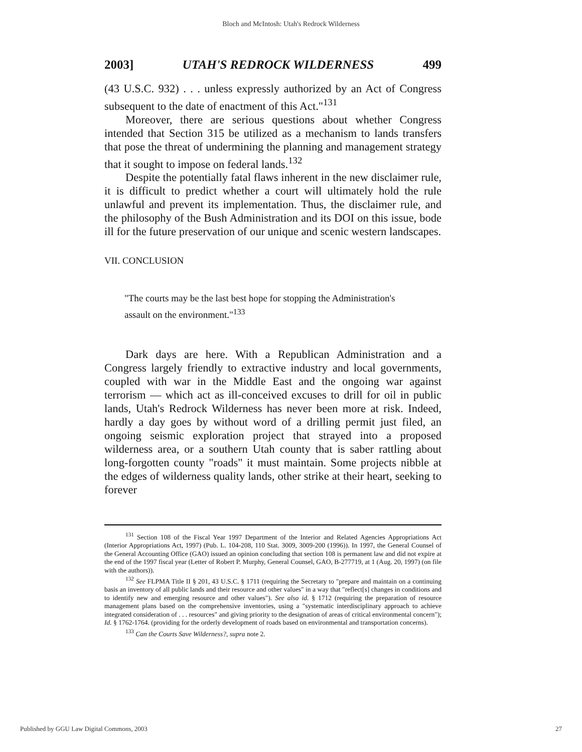Bloch and McIntosh: Utah's Redrock Wilderness
2003] UTAH'S REDROCK WILDERNESS 499
(43 U.S.C. 932) . . . unless expressly authorized by an Act of Congress subsequent to the date of enactment of this Act."<sup>131</sup>
Moreover, there are serious questions about whether Congress intended that Section 315 be utilized as a mechanism to lands transfers that pose the threat of undermining the planning and management strategy that it sought to impose on federal lands.<sup>132</sup>
Despite the potentially fatal flaws inherent in the new disclaimer rule, it is difficult to predict whether a court will ultimately hold the rule unlawful and prevent its implementation. Thus, the disclaimer rule, and the philosophy of the Bush Administration and its DOI on this issue, bode ill for the future preservation of our unique and scenic western landscapes.
VII. CONCLUSION
"The courts may be the last best hope for stopping the Administration's assault on the environment."<sup>133</sup>
Dark days are here. With a Republican Administration and a Congress largely friendly to extractive industry and local governments, coupled with war in the Middle East and the ongoing war against terrorism — which act as ill-conceived excuses to drill for oil in public lands, Utah's Redrock Wilderness has never been more at risk. Indeed, hardly a day goes by without word of a drilling permit just filed, an ongoing seismic exploration project that strayed into a proposed wilderness area, or a southern Utah county that is saber rattling about long-forgotten county "roads" it must maintain. Some projects nibble at the edges of wilderness quality lands, other strike at their heart, seeking to forever
<sup>131</sup> Section 108 of the Fiscal Year 1997 Department of the Interior and Related Agencies Appropriations Act (Interior Appropriations Act, 1997) (Pub. L. 104-208, 110 Stat. 3009, 3009-200 (1996)). In 1997, the General Counsel of the General Accounting Office (GAO) issued an opinion concluding that section 108 is permanent law and did not expire at the end of the 1997 fiscal year (Letter of Robert P. Murphy, General Counsel, GAO, B-277719, at 1 (Aug. 20, 1997) (on file with the authors)).
<sup>132</sup> See FLPMA Title II § 201, 43 U.S.C. § 1711 (requiring the Secretary to "prepare and maintain on a continuing basis an inventory of all public lands and their resource and other values" in a way that "reflect[s] changes in conditions and to identify new and emerging resource and other values"). See also id. § 1712 (requiring the preparation of resource management plans based on the comprehensive inventories, using a "systematic interdisciplinary approach to achieve integrated consideration of . . . resources" and giving priority to the designation of areas of critical environmental concern"); Id. § 1762-1764. (providing for the orderly development of roads based on environmental and transportation concerns).
<sup>133</sup> Can the Courts Save Wilderness?, supra note 2.
Published by GGU Law Digital Commons, 2003 27